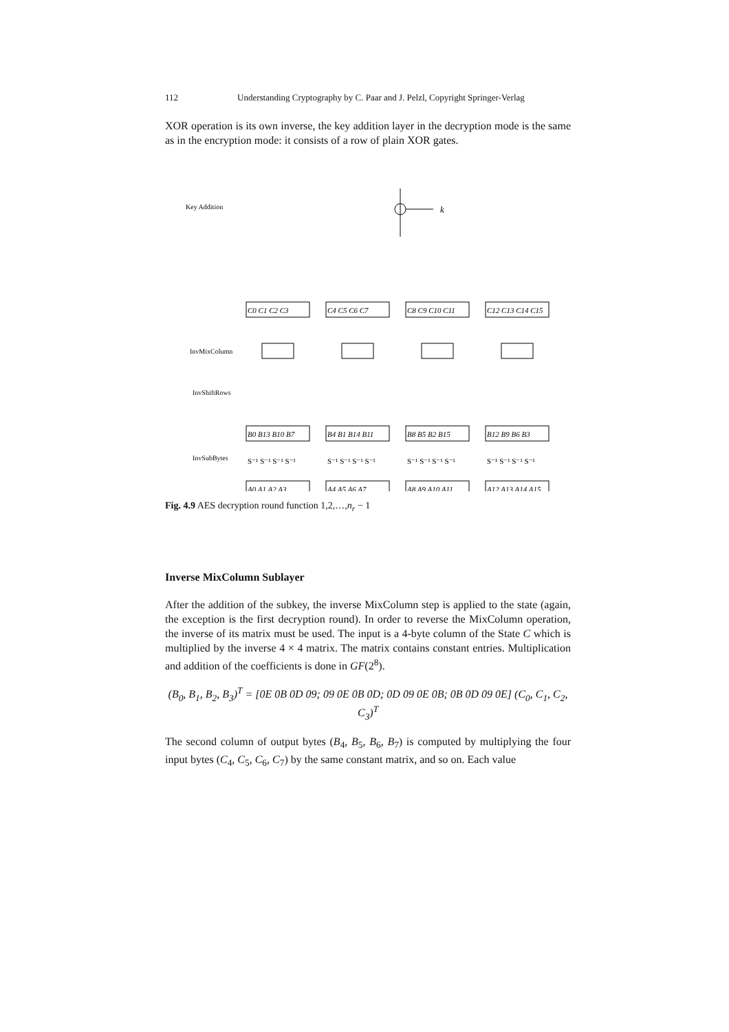112 Understanding Cryptography by C. Paar and J. Pelzl, Copyright Springer-Verlag
XOR operation is its own inverse, the key addition layer in the decryption mode is the same as in the encryption mode: it consists of a row of plain XOR gates.
Key Addition
InvMixColumn
InvShiftRows
InvSubBytes
k
C0 C1 C2 C3
C4 C5 C6 C7
C8 C9 C10 C11
C12 C13 C14 C15
B0 B13 B10 B7
B4 B1 B14 B11
B8 B5 B2 B15
B12 B9 B6 B3
S⁻¹ S⁻¹ S⁻¹ S⁻¹
S⁻¹ S⁻¹ S⁻¹ S⁻¹
S⁻¹ S⁻¹ S⁻¹ S⁻¹
S⁻¹ S⁻¹ S⁻¹ S⁻¹
A0 A1 A2 A3
A4 A5 A6 A7
A8 A9 A10 A11
A12 A13 A14 A15
Fig. 4.9 AES decryption round function 1,2,…,n<sub>r</sub> − 1
Inverse MixColumn Sublayer
After the addition of the subkey, the inverse MixColumn step is applied to the state (again, the exception is the first decryption round). In order to reverse the MixColumn operation, the inverse of its matrix must be used. The input is a 4-byte column of the State C which is multiplied by the inverse 4 × 4 matrix. The matrix contains constant entries. Multiplication and addition of the coefficients is done in GF(2<sup>8</sup>).
(B<sub>0</sub>, B<sub>1</sub>, B<sub>2</sub>, B<sub>3</sub>)<sup>T</sup> = [0E 0B 0D 09; 09 0E 0B 0D; 0D 09 0E 0B; 0B 0D 09 0E] (C<sub>0</sub>, C<sub>1</sub>, C<sub>2</sub>, C<sub>3</sub>)<sup>T</sup>
The second column of output bytes (B<sub>4</sub>, B<sub>5</sub>, B<sub>6</sub>, B<sub>7</sub>) is computed by multiplying the four input bytes (C<sub>4</sub>, C<sub>5</sub>, C<sub>6</sub>, C<sub>7</sub>) by the same constant matrix, and so on. Each value